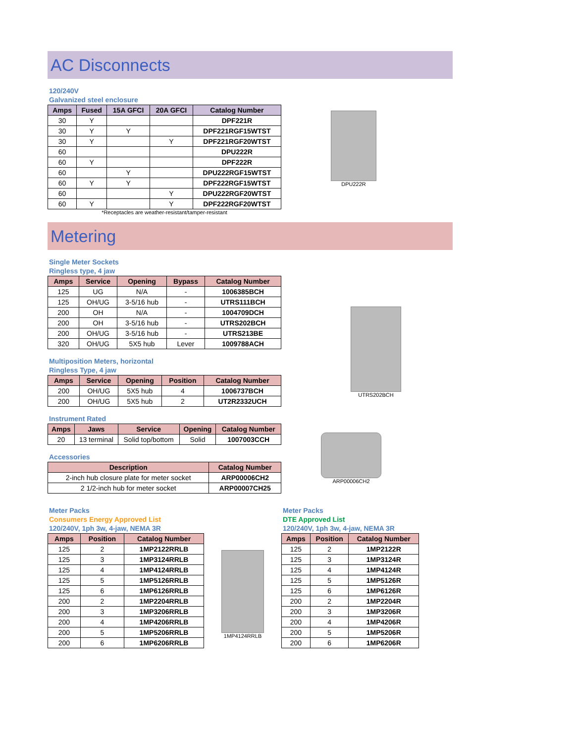AC Disconnects
120/240V
Galvanized steel enclosure
| Amps | Fused | 15A GFCI | 20A GFCI | Catalog Number |
| --- | --- | --- | --- | --- |
| 30 | Y | | | DPF221R |
| 30 | Y | Y | | DPF221RGF15WTST |
| 30 | Y | | Y | DPF221RGF20WTST |
| 60 | | | | DPU222R |
| 60 | Y | | | DPF222R |
| 60 | | Y | | DPU222RGF15WTST |
| 60 | Y | Y | | DPF222RGF15WTST |
| 60 | | | Y | DPU222RGF20WTST |
| 60 | Y | | Y | DPF222RGF20WTST |
*Receptacles are weather-resistant/tamper-resistant
DPU222R
Metering
Single Meter Sockets
Ringless type, 4 jaw
| Amps | Service | Opening | Bypass | Catalog Number |
| --- | --- | --- | --- | --- |
| 125 | UG | N/A | - | 1006385BCH |
| 125 | OH/UG | 3-5/16 hub | - | UTRS111BCH |
| 200 | OH | N/A | - | 1004709DCH |
| 200 | OH | 3-5/16 hub | - | UTRS202BCH |
| 200 | OH/UG | 3-5/16 hub | - | UTRS213BE |
| 320 | OH/UG | 5X5 hub | Lever | 1009788ACH |
Multiposition Meters, horizontal
Ringless Type, 4 jaw
| Amps | Service | Opening | Position | Catalog Number |
| --- | --- | --- | --- | --- |
| 200 | OH/UG | 5X5 hub | 4 | 1006737BCH |
| 200 | OH/UG | 5X5 hub | 2 | UT2R2332UCH |
Instrument Rated
| Amps | Jaws | Service | Opening | Catalog Number |
| --- | --- | --- | --- | --- |
| 20 | 13 terminal | Solid top/bottom | Solid | 1007003CCH |
Accessories
| Description | Catalog Number |
| --- | --- |
| 2-inch hub closure plate for meter socket | ARP00006CH2 |
| 2 1/2-inch hub for meter socket | ARP00007CH25 |
UTRS202BCH
ARP00006CH2
Meter Packs
Consumers Energy Approved List
120/240V, 1ph 3w, 4-jaw, NEMA 3R
| Amps | Position | Catalog Number |
| --- | --- | --- |
| 125 | 2 | 1MP2122RRLB |
| 125 | 3 | 1MP3124RRLB |
| 125 | 4 | 1MP4124RRLB |
| 125 | 5 | 1MP5126RRLB |
| 125 | 6 | 1MP6126RRLB |
| 200 | 2 | 1MP2204RRLB |
| 200 | 3 | 1MP3206RRLB |
| 200 | 4 | 1MP4206RRLB |
| 200 | 5 | 1MP5206RRLB |
| 200 | 6 | 1MP6206RRLB |
1MP4124RRLB
Meter Packs
DTE Approved List
120/240V, 1ph 3w, 4-jaw, NEMA 3R
| Amps | Position | Catalog Number |
| --- | --- | --- |
| 125 | 2 | 1MP2122R |
| 125 | 3 | 1MP3124R |
| 125 | 4 | 1MP4124R |
| 125 | 5 | 1MP5126R |
| 125 | 6 | 1MP6126R |
| 200 | 2 | 1MP2204R |
| 200 | 3 | 1MP3206R |
| 200 | 4 | 1MP4206R |
| 200 | 5 | 1MP5206R |
| 200 | 6 | 1MP6206R |